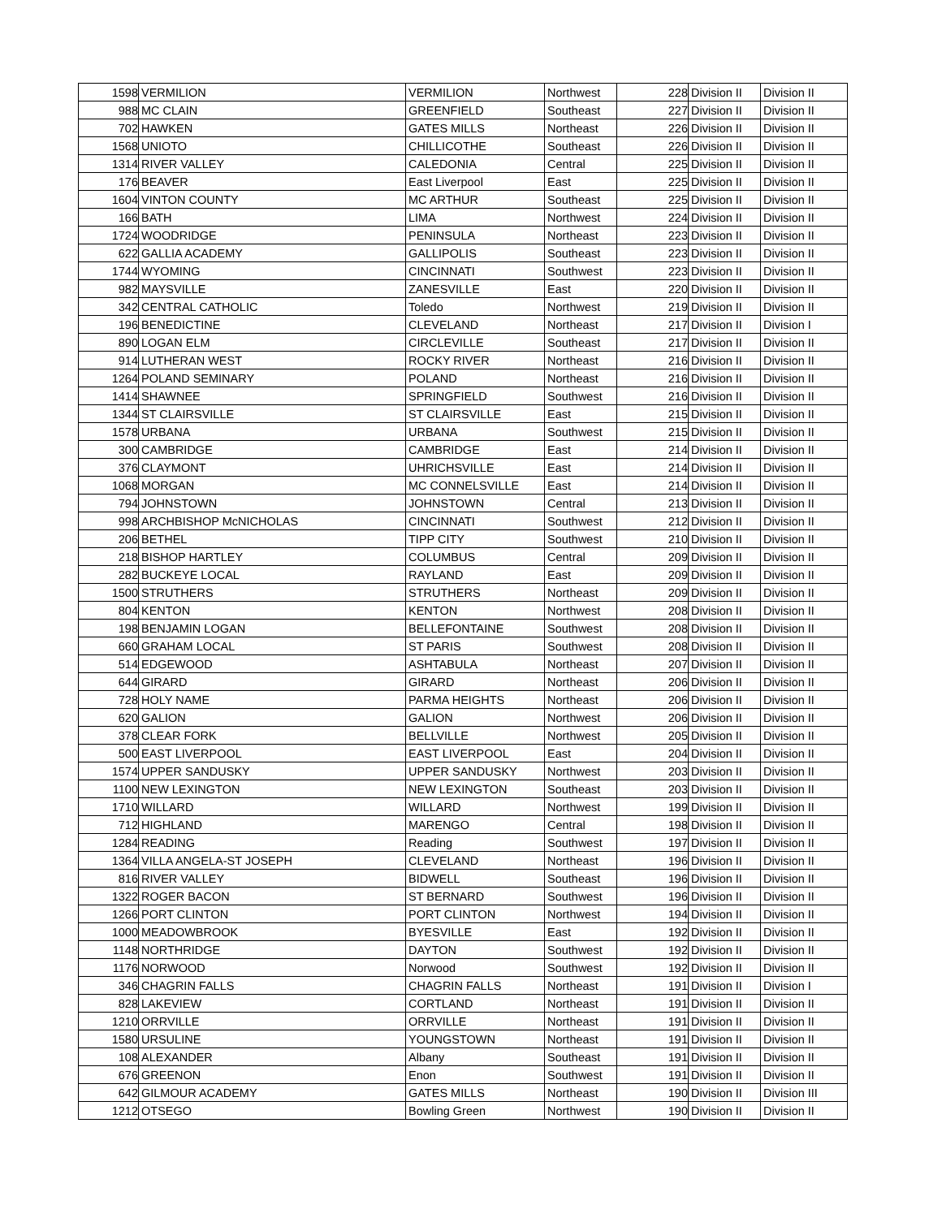| 1598 | VERMILION | VERMILION | Northwest | 228 | Division II | Division II |
| 988 | MC CLAIN | GREENFIELD | Southeast | 227 | Division II | Division II |
| 702 | HAWKEN | GATES MILLS | Northeast | 226 | Division II | Division II |
| 1568 | UNIOTO | CHILLICOTHE | Southeast | 226 | Division II | Division II |
| 1314 | RIVER VALLEY | CALEDONIA | Central | 225 | Division II | Division II |
| 176 | BEAVER | East Liverpool | East | 225 | Division II | Division II |
| 1604 | VINTON COUNTY | MC ARTHUR | Southeast | 225 | Division II | Division II |
| 166 | BATH | LIMA | Northwest | 224 | Division II | Division II |
| 1724 | WOODRIDGE | PENINSULA | Northeast | 223 | Division II | Division II |
| 622 | GALLIA ACADEMY | GALLIPOLIS | Southeast | 223 | Division II | Division II |
| 1744 | WYOMING | CINCINNATI | Southwest | 223 | Division II | Division II |
| 982 | MAYSVILLE | ZANESVILLE | East | 220 | Division II | Division II |
| 342 | CENTRAL CATHOLIC | Toledo | Northwest | 219 | Division II | Division II |
| 196 | BENEDICTINE | CLEVELAND | Northeast | 217 | Division II | Division I |
| 890 | LOGAN ELM | CIRCLEVILLE | Southeast | 217 | Division II | Division II |
| 914 | LUTHERAN WEST | ROCKY RIVER | Northeast | 216 | Division II | Division II |
| 1264 | POLAND SEMINARY | POLAND | Northeast | 216 | Division II | Division II |
| 1414 | SHAWNEE | SPRINGFIELD | Southwest | 216 | Division II | Division II |
| 1344 | ST CLAIRSVILLE | ST CLAIRSVILLE | East | 215 | Division II | Division II |
| 1578 | URBANA | URBANA | Southwest | 215 | Division II | Division II |
| 300 | CAMBRIDGE | CAMBRIDGE | East | 214 | Division II | Division II |
| 376 | CLAYMONT | UHRICHSVILLE | East | 214 | Division II | Division II |
| 1068 | MORGAN | MC CONNELSVILLE | East | 214 | Division II | Division II |
| 794 | JOHNSTOWN | JOHNSTOWN | Central | 213 | Division II | Division II |
| 998 | ARCHBISHOP McNICHOLAS | CINCINNATI | Southwest | 212 | Division II | Division II |
| 206 | BETHEL | TIPP CITY | Southwest | 210 | Division II | Division II |
| 218 | BISHOP HARTLEY | COLUMBUS | Central | 209 | Division II | Division II |
| 282 | BUCKEYE LOCAL | RAYLAND | East | 209 | Division II | Division II |
| 1500 | STRUTHERS | STRUTHERS | Northeast | 209 | Division II | Division II |
| 804 | KENTON | KENTON | Northwest | 208 | Division II | Division II |
| 198 | BENJAMIN LOGAN | BELLEFONTAINE | Southwest | 208 | Division II | Division II |
| 660 | GRAHAM LOCAL | ST PARIS | Southwest | 208 | Division II | Division II |
| 514 | EDGEWOOD | ASHTABULA | Northeast | 207 | Division II | Division II |
| 644 | GIRARD | GIRARD | Northeast | 206 | Division II | Division II |
| 728 | HOLY NAME | PARMA HEIGHTS | Northeast | 206 | Division II | Division II |
| 620 | GALION | GALION | Northwest | 206 | Division II | Division II |
| 378 | CLEAR FORK | BELLVILLE | Northwest | 205 | Division II | Division II |
| 500 | EAST LIVERPOOL | EAST LIVERPOOL | East | 204 | Division II | Division II |
| 1574 | UPPER SANDUSKY | UPPER SANDUSKY | Northwest | 203 | Division II | Division II |
| 1100 | NEW LEXINGTON | NEW LEXINGTON | Southeast | 203 | Division II | Division II |
| 1710 | WILLARD | WILLARD | Northwest | 199 | Division II | Division II |
| 712 | HIGHLAND | MARENGO | Central | 198 | Division II | Division II |
| 1284 | READING | Reading | Southwest | 197 | Division II | Division II |
| 1364 | VILLA ANGELA-ST JOSEPH | CLEVELAND | Northeast | 196 | Division II | Division II |
| 816 | RIVER VALLEY | BIDWELL | Southeast | 196 | Division II | Division II |
| 1322 | ROGER BACON | ST BERNARD | Southwest | 196 | Division II | Division II |
| 1266 | PORT CLINTON | PORT CLINTON | Northwest | 194 | Division II | Division II |
| 1000 | MEADOWBROOK | BYESVILLE | East | 192 | Division II | Division II |
| 1148 | NORTHRIDGE | DAYTON | Southwest | 192 | Division II | Division II |
| 1176 | NORWOOD | Norwood | Southwest | 192 | Division II | Division II |
| 346 | CHAGRIN FALLS | CHAGRIN FALLS | Northeast | 191 | Division II | Division I |
| 828 | LAKEVIEW | CORTLAND | Northeast | 191 | Division II | Division II |
| 1210 | ORRVILLE | ORRVILLE | Northeast | 191 | Division II | Division II |
| 1580 | URSULINE | YOUNGSTOWN | Northeast | 191 | Division II | Division II |
| 108 | ALEXANDER | Albany | Southeast | 191 | Division II | Division II |
| 676 | GREENON | Enon | Southwest | 191 | Division II | Division II |
| 642 | GILMOUR ACADEMY | GATES MILLS | Northeast | 190 | Division II | Division III |
| 1212 | OTSEGO | Bowling Green | Northwest | 190 | Division II | Division II |